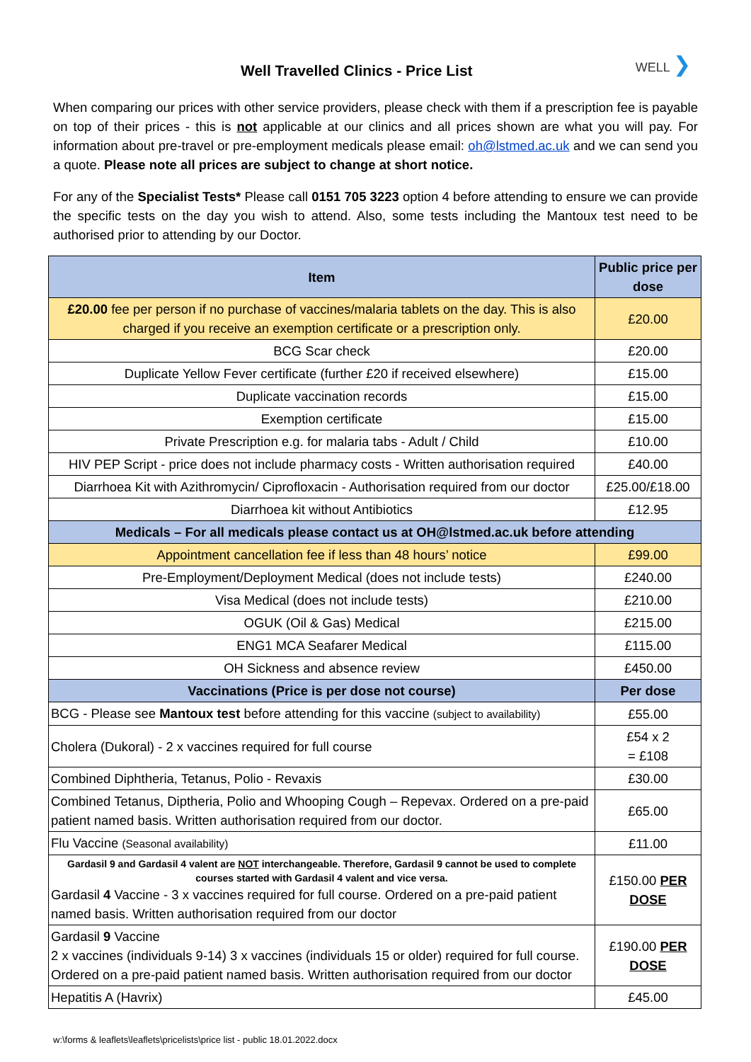Well Travelled Clinics - Price List
WELL ❯
When comparing our prices with other service providers, please check with them if a prescription fee is payable on top of their prices - this is not applicable at our clinics and all prices shown are what you will pay. For information about pre-travel or pre-employment medicals please email: oh@lstmed.ac.uk and we can send you a quote. Please note all prices are subject to change at short notice.
For any of the Specialist Tests* Please call 0151 705 3223 option 4 before attending to ensure we can provide the specific tests on the day you wish to attend. Also, some tests including the Mantoux test need to be authorised prior to attending by our Doctor.
| Item | Public price per dose |
| --- | --- |
| £20.00 fee per person if no purchase of vaccines/malaria tablets on the day. This is also charged if you receive an exemption certificate or a prescription only. | £20.00 |
| BCG Scar check | £20.00 |
| Duplicate Yellow Fever certificate (further £20 if received elsewhere) | £15.00 |
| Duplicate vaccination records | £15.00 |
| Exemption certificate | £15.00 |
| Private Prescription e.g. for malaria tabs - Adult / Child | £10.00 |
| HIV PEP Script - price does not include pharmacy costs - Written authorisation required | £40.00 |
| Diarrhoea Kit with Azithromycin/ Ciprofloxacin - Authorisation required from our doctor | £25.00/£18.00 |
| Diarrhoea kit without Antibiotics | £12.95 |
| Medicals – For all medicals please contact us at OH@lstmed.ac.uk before attending | |
| Appointment cancellation fee if less than 48 hours’ notice | £99.00 |
| Pre-Employment/Deployment Medical (does not include tests) | £240.00 |
| Visa Medical (does not include tests) | £210.00 |
| OGUK (Oil & Gas) Medical | £215.00 |
| ENG1 MCA Seafarer Medical | £115.00 |
| OH Sickness and absence review | £450.00 |
| Vaccinations (Price is per dose not course) | Per dose |
| BCG - Please see Mantoux test before attending for this vaccine (subject to availability) | £55.00 |
| Cholera (Dukoral) - 2 x vaccines required for full course | £54 x 2 = £108 |
| Combined Diphtheria, Tetanus, Polio - Revaxis | £30.00 |
| Combined Tetanus, Diptheria, Polio and Whooping Cough – Repevax. Ordered on a pre-paid patient named basis. Written authorisation required from our doctor. | £65.00 |
| Flu Vaccine (Seasonal availability) | £11.00 |
| Gardasil 9 and Gardasil 4 valent are NOT interchangeable. Therefore, Gardasil 9 cannot be used to complete courses started with Gardasil 4 valent and vice versa. Gardasil 4 Vaccine - 3 x vaccines required for full course. Ordered on a pre-paid patient named basis. Written authorisation required from our doctor | £150.00 PER DOSE |
| Gardasil 9 Vaccine 2 x vaccines (individuals 9-14) 3 x vaccines (individuals 15 or older) required for full course. Ordered on a pre-paid patient named basis. Written authorisation required from our doctor | £190.00 PER DOSE |
| Hepatitis A (Havrix) | £45.00 |
w:\forms & leaflets\leaflets\pricelists\price list - public 18.01.2022.docx